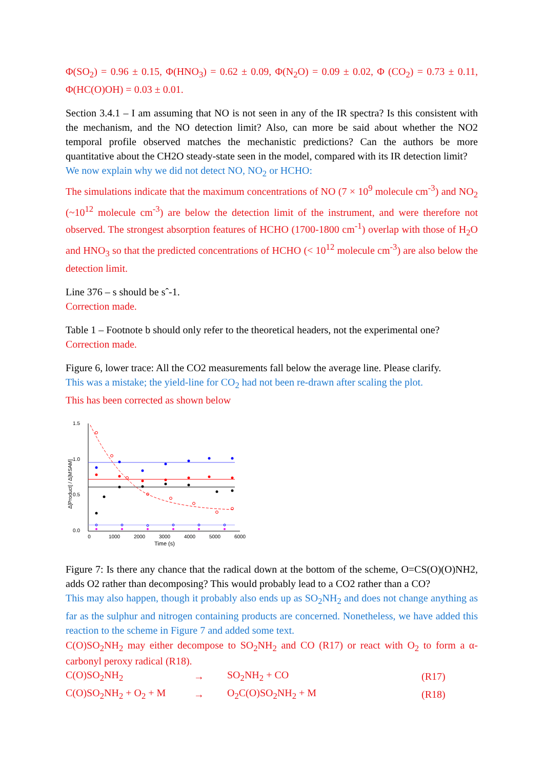Φ(SO<sub>2</sub>) = 0.96 ± 0.15, Φ(HNO<sub>3</sub>) = 0.62 ± 0.09, Φ(N<sub>2</sub>O) = 0.09 ± 0.02, Φ (CO<sub>2</sub>) = 0.73 ± 0.11, Φ(HC(O)OH) = 0.03 ± 0.01.
Section 3.4.1 – I am assuming that NO is not seen in any of the IR spectra? Is this consistent with the mechanism, and the NO detection limit? Also, can more be said about whether the NO2 temporal profile observed matches the mechanistic predictions? Can the authors be more quantitative about the CH2O steady-state seen in the model, compared with its IR detection limit?
We now explain why we did not detect NO, NO<sub>2</sub> or HCHO:
The simulations indicate that the maximum concentrations of NO (7 × 10<sup>9</sup> molecule cm<sup>-3</sup>) and NO<sub>2</sub> (~10<sup>12</sup> molecule cm<sup>-3</sup>) are below the detection limit of the instrument, and were therefore not observed. The strongest absorption features of HCHO (1700-1800 cm<sup>-1</sup>) overlap with those of H<sub>2</sub>O and HNO<sub>3</sub> so that the predicted concentrations of HCHO (< 10<sup>12</sup> molecule cm<sup>-3</sup>) are also below the detection limit.
Line 376 – s should be sˆ-1.
Correction made.
Table 1 – Footnote b should only refer to the theoretical headers, not the experimental one?
Correction made.
Figure 6, lower trace: All the CO2 measurements fall below the average line. Please clarify.
This was a mistake; the yield-line for CO<sub>2</sub> had not been re-drawn after scaling the plot.
This has been corrected as shown below
1.5
1.0
0.5
0.0
0
1000
2000
3000
4000
5000
6000
Time (s)
Δ[Product] / Δ[MSAM]
Figure 7: Is there any chance that the radical down at the bottom of the scheme, O=CS(O)(O)NH2, adds O2 rather than decomposing? This would probably lead to a CO2 rather than a CO?
This may also happen, though it probably also ends up as SO<sub>2</sub>NH<sub>2</sub> and does not change anything as far as the sulphur and nitrogen containing products are concerned. Nonetheless, we have added this reaction to the scheme in Figure 7 and added some text.
C(O)SO<sub>2</sub>NH<sub>2</sub> may either decompose to SO<sub>2</sub>NH<sub>2</sub> and CO (R17) or react with O<sub>2</sub> to form a α-carbonyl peroxy radical (R18).
| C(O)SO<sub>2</sub>NH<sub>2</sub> | → | SO<sub>2</sub>NH<sub>2</sub> + CO | (R17) |
| C(O)SO<sub>2</sub>NH<sub>2</sub> + O<sub>2</sub> + M | → | O<sub>2</sub>C(O)SO<sub>2</sub>NH<sub>2</sub> + M | (R18) |